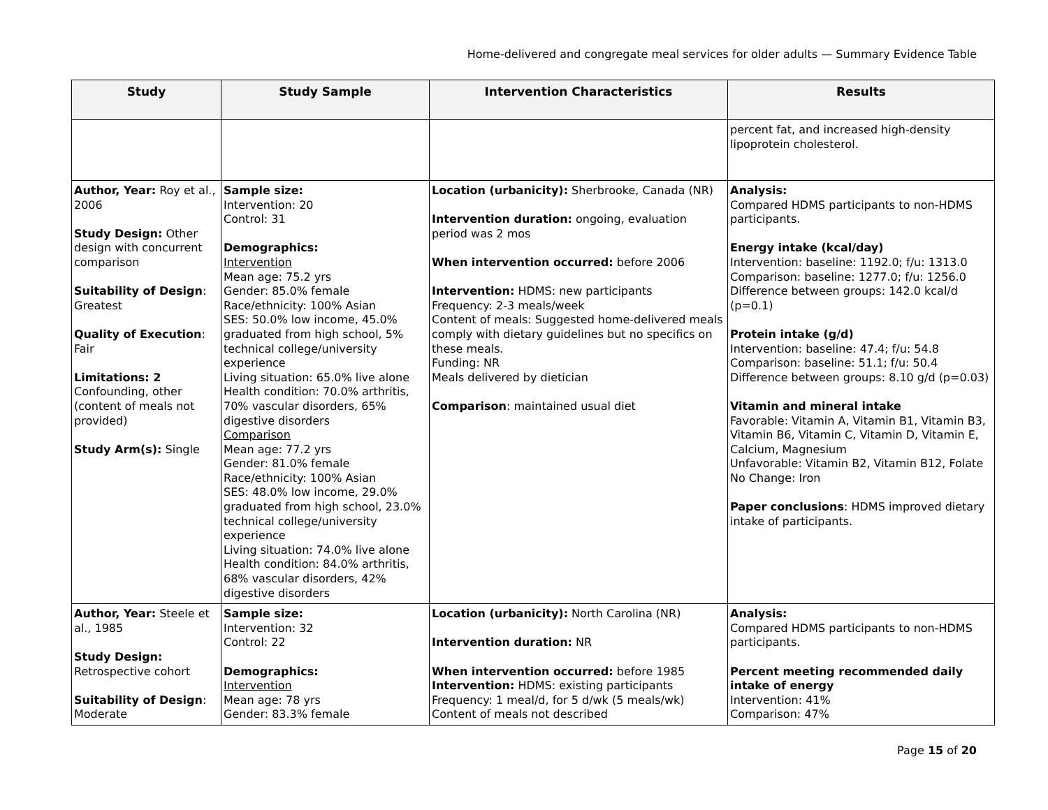Home-delivered and congregate meal services for older adults — Summary Evidence Table
| Study | Study Sample | Intervention Characteristics | Results |
| --- | --- | --- | --- |
| | | | percent fat, and increased high-density lipoprotein cholesterol. |
| Author, Year: Roy et al., 2006 Study Design: Other design with concurrent comparison Suitability of Design : Greatest Quality of Execution : Fair Limitations: 2 Confounding, other (content of meals not provided) Study Arm(s): Single | Sample size: Intervention: 20 Control: 31 Demographics: Intervention Mean age: 75.2 yrs Gender: 85.0% female Race/ethnicity: 100% Asian SES: 50.0% low income, 45.0% graduated from high school, 5% technical college/university experience Living situation: 65.0% live alone Health condition: 70.0% arthritis, 70% vascular disorders, 65% digestive disorders Comparison Mean age: 77.2 yrs Gender: 81.0% female Race/ethnicity: 100% Asian SES: 48.0% low income, 29.0% graduated from high school, 23.0% technical college/university experience Living situation: 74.0% live alone Health condition: 84.0% arthritis, 68% vascular disorders, 42% digestive disorders | Location (urbanicity): Sherbrooke, Canada (NR) Intervention duration: ongoing, evaluation period was 2 mos When intervention occurred: before 2006 Intervention: HDMS: new participants Frequency: 2-3 meals/week Content of meals: Suggested home-delivered meals comply with dietary guidelines but no specifics on these meals. Funding: NR Meals delivered by dietician Comparison : maintained usual diet | Analysis: Compared HDMS participants to non-HDMS participants. Energy intake (kcal/day) Intervention: baseline: 1192.0; f/u: 1313.0 Comparison: baseline: 1277.0; f/u: 1256.0 Difference between groups: 142.0 kcal/d (p=0.1) Protein intake (g/d) Intervention: baseline: 47.4; f/u: 54.8 Comparison: baseline: 51.1; f/u: 50.4 Difference between groups: 8.10 g/d (p=0.03) Vitamin and mineral intake Favorable: Vitamin A, Vitamin B1, Vitamin B3, Vitamin B6, Vitamin C, Vitamin D, Vitamin E, Calcium, Magnesium Unfavorable: Vitamin B2, Vitamin B12, Folate No Change: Iron Paper conclusions : HDMS improved dietary intake of participants. |
| Author, Year: Steele et al., 1985 Study Design: Retrospective cohort Suitability of Design : Moderate | Sample size: Intervention: 32 Control: 22 Demographics: Intervention Mean age: 78 yrs Gender: 83.3% female | Location (urbanicity): North Carolina (NR) Intervention duration: NR When intervention occurred: before 1985 Intervention: HDMS: existing participants Frequency: 1 meal/d, for 5 d/wk (5 meals/wk) Content of meals not described | Analysis: Compared HDMS participants to non-HDMS participants. Percent meeting recommended daily intake of energy Intervention: 41% Comparison: 47% |
Page 15 of 20